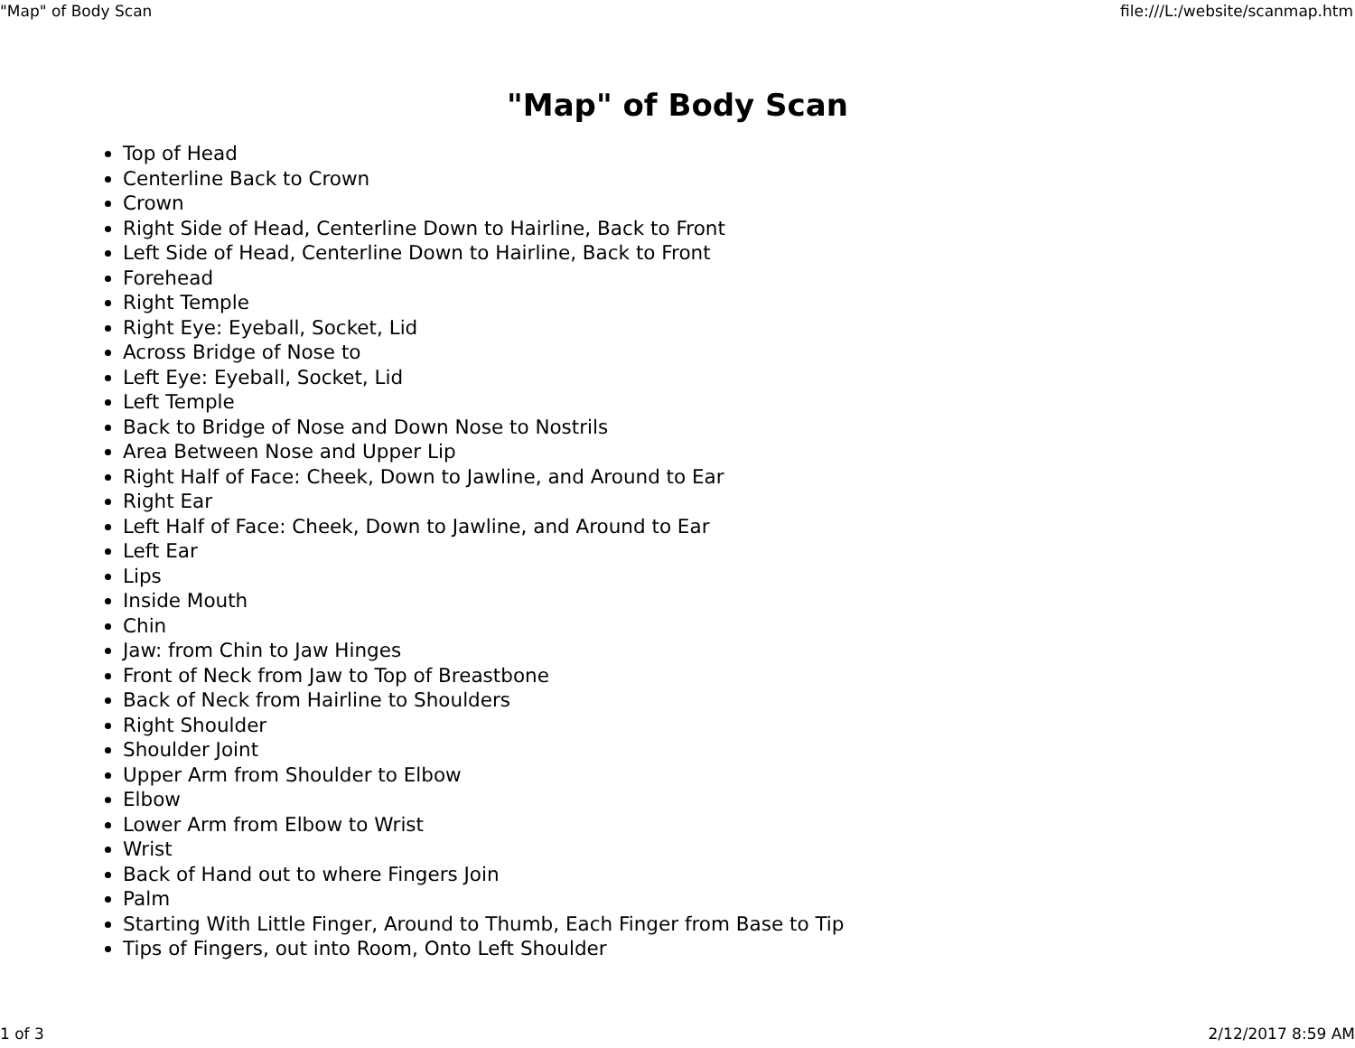"Map" of Body Scan file:///L:/website/scanmap.htm
"Map" of Body Scan
Top of Head
Centerline Back to Crown
Crown
Right Side of Head, Centerline Down to Hairline, Back to Front
Left Side of Head, Centerline Down to Hairline, Back to Front
Forehead
Right Temple
Right Eye: Eyeball, Socket, Lid
Across Bridge of Nose to
Left Eye: Eyeball, Socket, Lid
Left Temple
Back to Bridge of Nose and Down Nose to Nostrils
Area Between Nose and Upper Lip
Right Half of Face: Cheek, Down to Jawline, and Around to Ear
Right Ear
Left Half of Face: Cheek, Down to Jawline, and Around to Ear
Left Ear
Lips
Inside Mouth
Chin
Jaw: from Chin to Jaw Hinges
Front of Neck from Jaw to Top of Breastbone
Back of Neck from Hairline to Shoulders
Right Shoulder
Shoulder Joint
Upper Arm from Shoulder to Elbow
Elbow
Lower Arm from Elbow to Wrist
Wrist
Back of Hand out to where Fingers Join
Palm
Starting With Little Finger, Around to Thumb, Each Finger from Base to Tip
Tips of Fingers, out into Room, Onto Left Shoulder
1 of 3 2/12/2017 8:59 AM